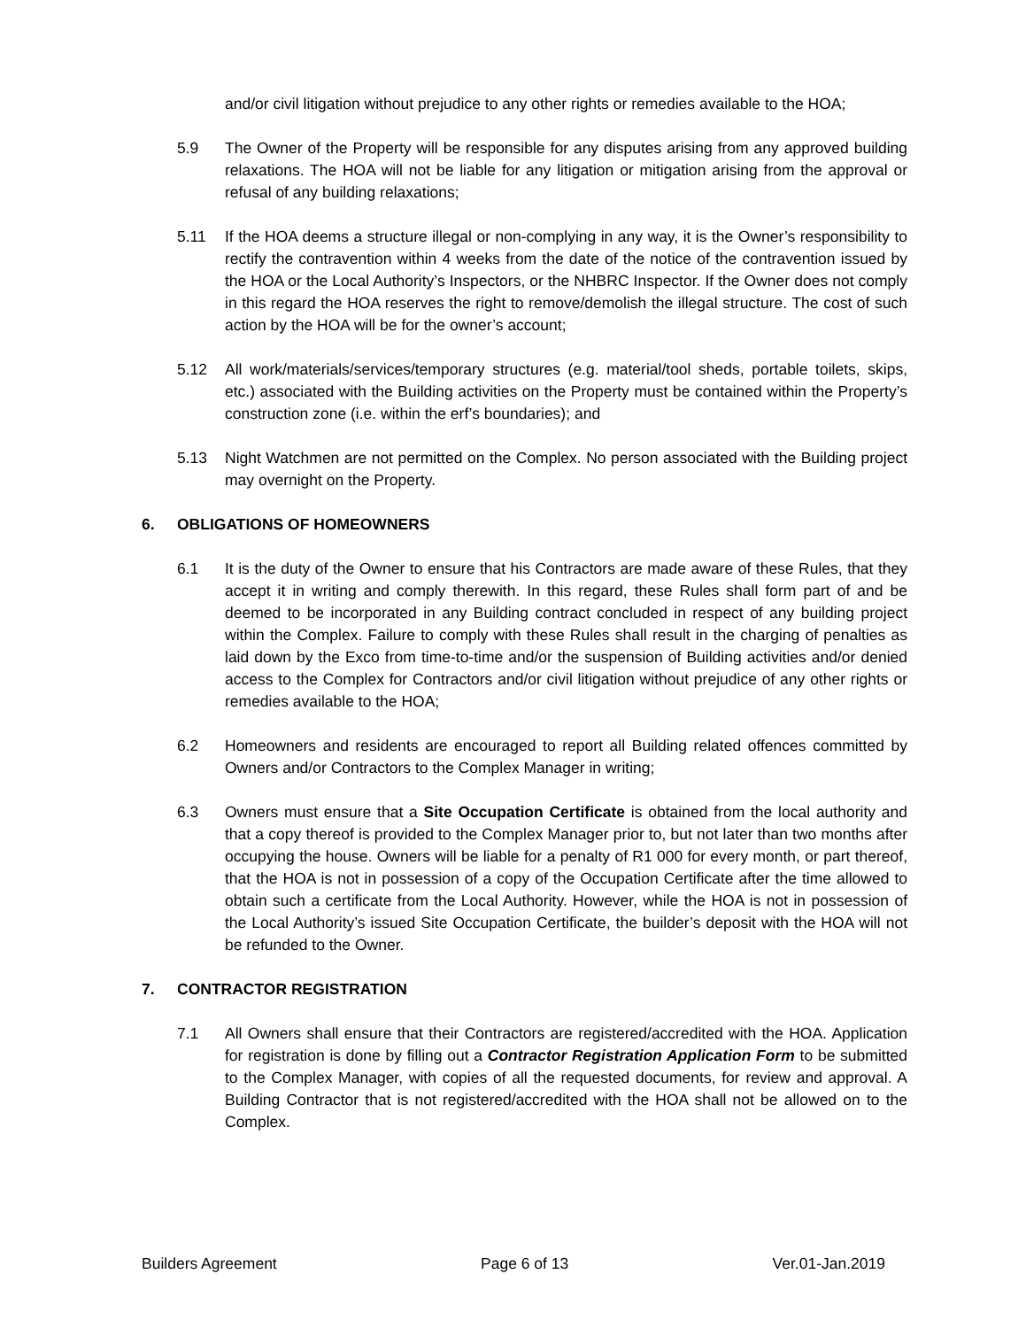and/or civil litigation without prejudice to any other rights or remedies available to the HOA;
5.9 The Owner of the Property will be responsible for any disputes arising from any approved building relaxations. The HOA will not be liable for any litigation or mitigation arising from the approval or refusal of any building relaxations;
5.11 If the HOA deems a structure illegal or non-complying in any way, it is the Owner’s responsibility to rectify the contravention within 4 weeks from the date of the notice of the contravention issued by the HOA or the Local Authority’s Inspectors, or the NHBRC Inspector. If the Owner does not comply in this regard the HOA reserves the right to remove/demolish the illegal structure. The cost of such action by the HOA will be for the owner’s account;
5.12 All work/materials/services/temporary structures (e.g. material/tool sheds, portable toilets, skips, etc.) associated with the Building activities on the Property must be contained within the Property’s construction zone (i.e. within the erf’s boundaries); and
5.13 Night Watchmen are not permitted on the Complex. No person associated with the Building project may overnight on the Property.
6. OBLIGATIONS OF HOMEOWNERS
6.1 It is the duty of the Owner to ensure that his Contractors are made aware of these Rules, that they accept it in writing and comply therewith. In this regard, these Rules shall form part of and be deemed to be incorporated in any Building contract concluded in respect of any building project within the Complex. Failure to comply with these Rules shall result in the charging of penalties as laid down by the Exco from time-to-time and/or the suspension of Building activities and/or denied access to the Complex for Contractors and/or civil litigation without prejudice of any other rights or remedies available to the HOA;
6.2 Homeowners and residents are encouraged to report all Building related offences committed by Owners and/or Contractors to the Complex Manager in writing;
6.3 Owners must ensure that a Site Occupation Certificate is obtained from the local authority and that a copy thereof is provided to the Complex Manager prior to, but not later than two months after occupying the house. Owners will be liable for a penalty of R1 000 for every month, or part thereof, that the HOA is not in possession of a copy of the Occupation Certificate after the time allowed to obtain such a certificate from the Local Authority. However, while the HOA is not in possession of the Local Authority’s issued Site Occupation Certificate, the builder’s deposit with the HOA will not be refunded to the Owner.
7. CONTRACTOR REGISTRATION
7.1 All Owners shall ensure that their Contractors are registered/accredited with the HOA. Application for registration is done by filling out a Contractor Registration Application Form to be submitted to the Complex Manager, with copies of all the requested documents, for review and approval. A Building Contractor that is not registered/accredited with the HOA shall not be allowed on to the Complex.
Builders Agreement Page 6 of 13 Ver.01-Jan.2019